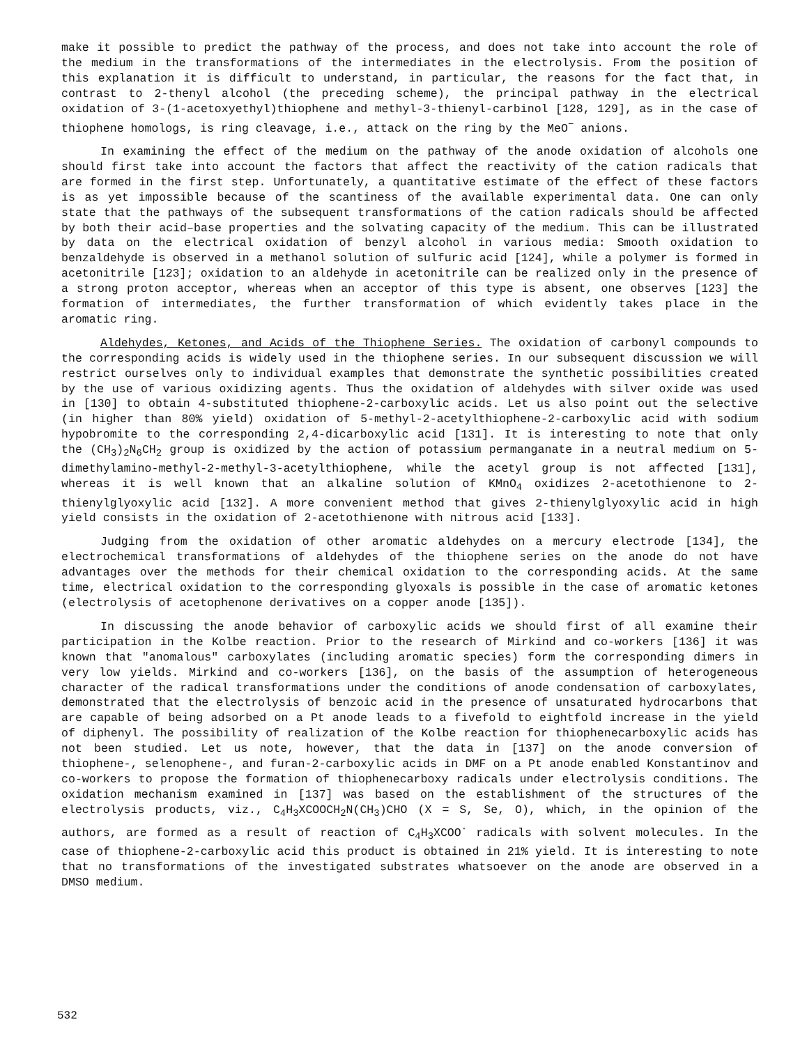make it possible to predict the pathway of the process, and does not take into account the role of the medium in the transformations of the intermediates in the electrolysis. From the position of this explanation it is difficult to understand, in particular, the reasons for the fact that, in contrast to 2-thenyl alcohol (the preceding scheme), the principal pathway in the electrical oxidation of 3-(1-acetoxyethyl)thiophene and methyl-3-thienyl-carbinol [128, 129], as in the case of thiophene homologs, is ring cleavage, i.e., attack on the ring by the MeO<sup>−</sup> anions.
In examining the effect of the medium on the pathway of the anode oxidation of alcohols one should first take into account the factors that affect the reactivity of the cation radicals that are formed in the first step. Unfortunately, a quantitative estimate of the effect of these factors is as yet impossible because of the scantiness of the available experimental data. One can only state that the pathways of the subsequent transformations of the cation radicals should be affected by both their acid–base properties and the solvating capacity of the medium. This can be illustrated by data on the electrical oxidation of benzyl alcohol in various media: Smooth oxidation to benzaldehyde is observed in a methanol solution of sulfuric acid [124], while a polymer is formed in acetonitrile [123]; oxidation to an aldehyde in acetonitrile can be realized only in the presence of a strong proton acceptor, whereas when an acceptor of this type is absent, one observes [123] the formation of intermediates, the further transformation of which evidently takes place in the aromatic ring.
Aldehydes, Ketones, and Acids of the Thiophene Series. The oxidation of carbonyl compounds to the corresponding acids is widely used in the thiophene series. In our subsequent discussion we will restrict ourselves only to individual examples that demonstrate the synthetic possibilities created by the use of various oxidizing agents. Thus the oxidation of aldehydes with silver oxide was used in [130] to obtain 4-substituted thiophene-2-carboxylic acids. Let us also point out the selective (in higher than 80% yield) oxidation of 5-methyl-2-acetylthiophene-2-carboxylic acid with sodium hypobromite to the corresponding 2,4-dicarboxylic acid [131]. It is interesting to note that only the (CH<sub>3</sub>)<sub>2</sub>N<sub>6</sub>CH<sub>2</sub> group is oxidized by the action of potassium permanganate in a neutral medium on 5-dimethylamino-methyl-2-methyl-3-acetylthiophene, while the acetyl group is not affected [131], whereas it is well known that an alkaline solution of KMnO<sub>4</sub> oxidizes 2-acetothienone to 2-thienylglyoxylic acid [132]. A more convenient method that gives 2-thienylglyoxylic acid in high yield consists in the oxidation of 2-acetothienone with nitrous acid [133].
Judging from the oxidation of other aromatic aldehydes on a mercury electrode [134], the electrochemical transformations of aldehydes of the thiophene series on the anode do not have advantages over the methods for their chemical oxidation to the corresponding acids. At the same time, electrical oxidation to the corresponding glyoxals is possible in the case of aromatic ketones (electrolysis of acetophenone derivatives on a copper anode [135]).
In discussing the anode behavior of carboxylic acids we should first of all examine their participation in the Kolbe reaction. Prior to the research of Mirkind and co-workers [136] it was known that "anomalous" carboxylates (including aromatic species) form the corresponding dimers in very low yields. Mirkind and co-workers [136], on the basis of the assumption of heterogeneous character of the radical transformations under the conditions of anode condensation of carboxylates, demonstrated that the electrolysis of benzoic acid in the presence of unsaturated hydrocarbons that are capable of being adsorbed on a Pt anode leads to a fivefold to eightfold increase in the yield of diphenyl. The possibility of realization of the Kolbe reaction for thiophenecarboxylic acids has not been studied. Let us note, however, that the data in [137] on the anode conversion of thiophene-, selenophene-, and furan-2-carboxylic acids in DMF on a Pt anode enabled Konstantinov and co-workers to propose the formation of thiophenecarboxy radicals under electrolysis conditions. The oxidation mechanism examined in [137] was based on the establishment of the structures of the electrolysis products, viz., C<sub>4</sub>H<sub>3</sub>XCOOCH<sub>2</sub>N(CH<sub>3</sub>)CHO (X = S, Se, O), which, in the opinion of the authors, are formed as a result of reaction of C<sub>4</sub>H<sub>3</sub>XCOO<sup>·</sup> radicals with solvent molecules. In the case of thiophene-2-carboxylic acid this product is obtained in 21% yield. It is interesting to note that no transformations of the investigated substrates whatsoever on the anode are observed in a DMSO medium.
532